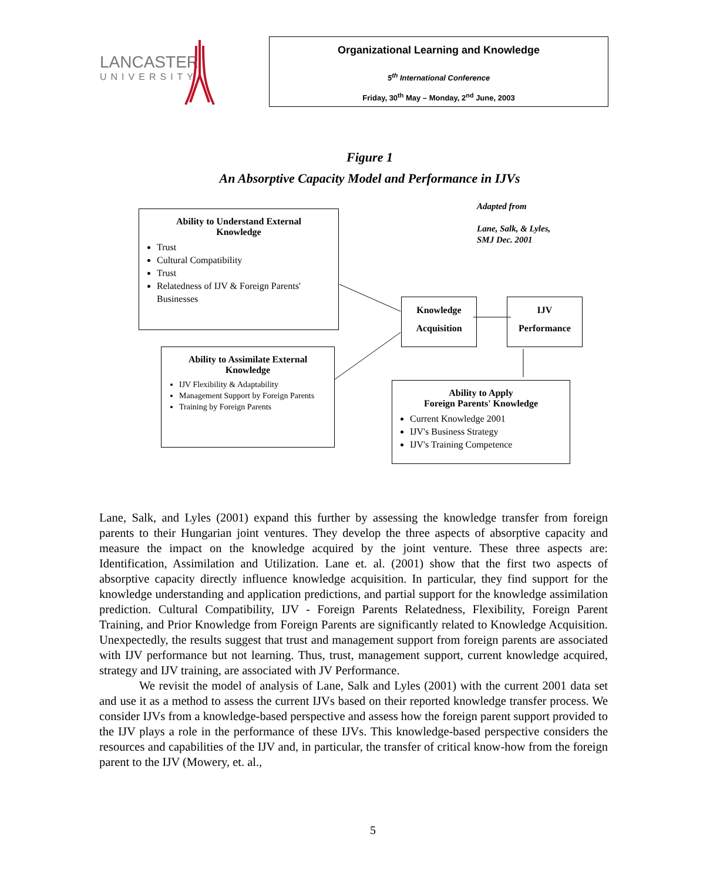LANCASTER
UNIVERSITY
Organizational Learning and Knowledge
5<sup>th</sup> International Conference
Friday, 30<sup>th</sup> May – Monday, 2<sup>nd</sup> June, 2003
Figure 1
An Absorptive Capacity Model and Performance in IJVs
Adapted from
Lane, Salk, & Lyles,
SMJ Dec. 2001
Ability to Understand External
Knowledge
Trust
Cultural Compatibility
Trust
Relatedness of IJV & Foreign Parents' Businesses
Ability to Assimilate External
Knowledge
IJV Flexibility & Adaptability
Management Support by Foreign Parents
Training by Foreign Parents
Knowledge
Acquisition
IJV
Performance
Ability to Apply
Foreign Parents' Knowledge
Current Knowledge 2001
IJV's Business Strategy
IJV's Training Competence
Lane, Salk, and Lyles (2001) expand this further by assessing the knowledge transfer from foreign parents to their Hungarian joint ventures. They develop the three aspects of absorptive capacity and measure the impact on the knowledge acquired by the joint venture. These three aspects are: Identification, Assimilation and Utilization. Lane et. al. (2001) show that the first two aspects of absorptive capacity directly influence knowledge acquisition. In particular, they find support for the knowledge understanding and application predictions, and partial support for the knowledge assimilation prediction. Cultural Compatibility, IJV - Foreign Parents Relatedness, Flexibility, Foreign Parent Training, and Prior Knowledge from Foreign Parents are significantly related to Knowledge Acquisition. Unexpectedly, the results suggest that trust and management support from foreign parents are associated with IJV performance but not learning. Thus, trust, management support, current knowledge acquired, strategy and IJV training, are associated with JV Performance.
We revisit the model of analysis of Lane, Salk and Lyles (2001) with the current 2001 data set and use it as a method to assess the current IJVs based on their reported knowledge transfer process. We consider IJVs from a knowledge-based perspective and assess how the foreign parent support provided to the IJV plays a role in the performance of these IJVs. This knowledge-based perspective considers the resources and capabilities of the IJV and, in particular, the transfer of critical know-how from the foreign parent to the IJV (Mowery, et. al.,
5